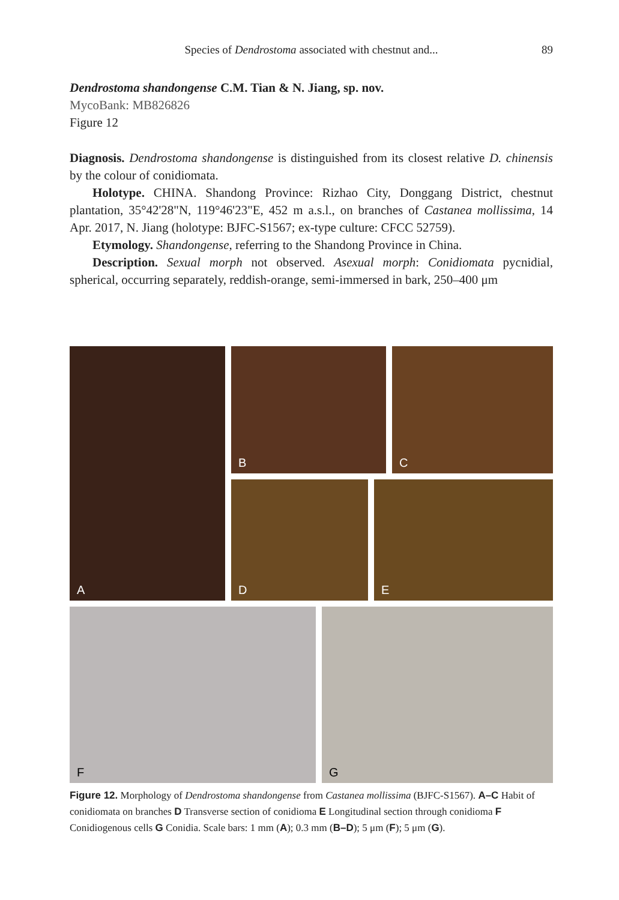Species of Dendrostoma associated with chestnut and...
89
Dendrostoma shandongense C.M. Tian & N. Jiang, sp. nov.
MycoBank: MB826826
Figure 12
Diagnosis. Dendrostoma shandongense is distinguished from its closest relative D. chinensis by the colour of conidiomata.
Holotype. CHINA. Shandong Province: Rizhao City, Donggang District, chestnut plantation, 35°42'28"N, 119°46'23"E, 452 m a.s.l., on branches of Castanea mollissima, 14 Apr. 2017, N. Jiang (holotype: BJFC-S1567; ex-type culture: CFCC 52759).
Etymology. Shandongense, referring to the Shandong Province in China.
Description. Sexual morph not observed. Asexual morph: Conidiomata pycnidial, spherical, occurring separately, reddish-orange, semi-immersed in bark, 250–400 μm
A B C
D E
F G
Figure 12. Morphology of Dendrostoma shandongense from Castanea mollissima (BJFC-S1567). A–C Habit of conidiomata on branches D Transverse section of conidioma E Longitudinal section through conidioma F Conidiogenous cells G Conidia. Scale bars: 1 mm (A); 0.3 mm (B–D); 5 μm (F); 5 μm (G).